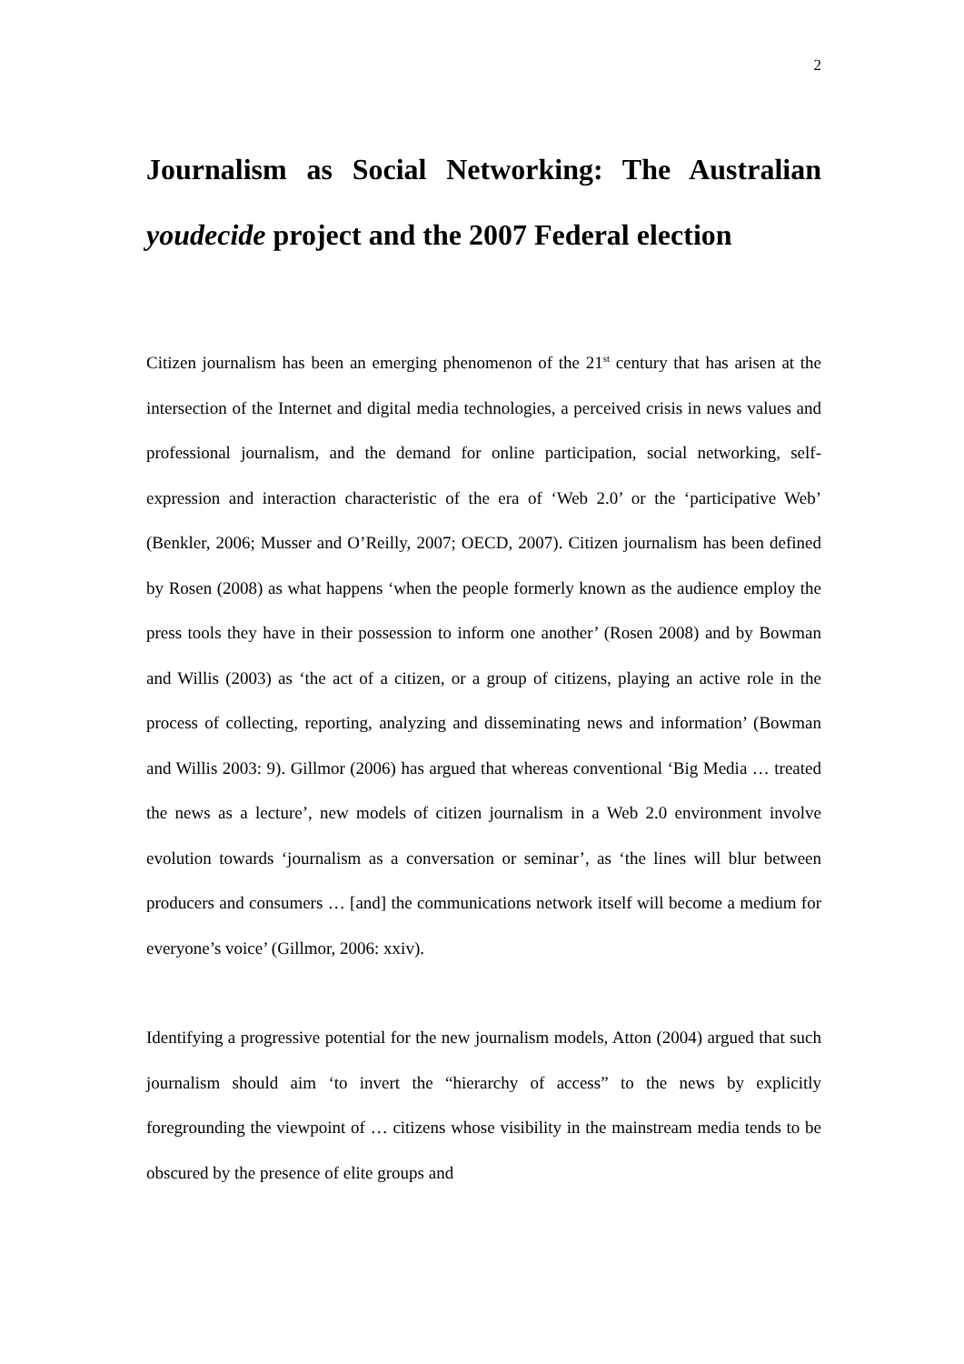2
Journalism as Social Networking: The Australian youdecide project and the 2007 Federal election
Citizen journalism has been an emerging phenomenon of the 21<sup>st</sup> century that has arisen at the intersection of the Internet and digital media technologies, a perceived crisis in news values and professional journalism, and the demand for online participation, social networking, self-expression and interaction characteristic of the era of ‘Web 2.0’ or the ‘participative Web’ (Benkler, 2006; Musser and O’Reilly, 2007; OECD, 2007). Citizen journalism has been defined by Rosen (2008) as what happens ‘when the people formerly known as the audience employ the press tools they have in their possession to inform one another’ (Rosen 2008) and by Bowman and Willis (2003) as ‘the act of a citizen, or a group of citizens, playing an active role in the process of collecting, reporting, analyzing and disseminating news and information’ (Bowman and Willis 2003: 9). Gillmor (2006) has argued that whereas conventional ‘Big Media … treated the news as a lecture’, new models of citizen journalism in a Web 2.0 environment involve evolution towards ‘journalism as a conversation or seminar’, as ‘the lines will blur between producers and consumers … [and] the communications network itself will become a medium for everyone’s voice’ (Gillmor, 2006: xxiv).
Identifying a progressive potential for the new journalism models, Atton (2004) argued that such journalism should aim ‘to invert the “hierarchy of access” to the news by explicitly foregrounding the viewpoint of … citizens whose visibility in the mainstream media tends to be obscured by the presence of elite groups and